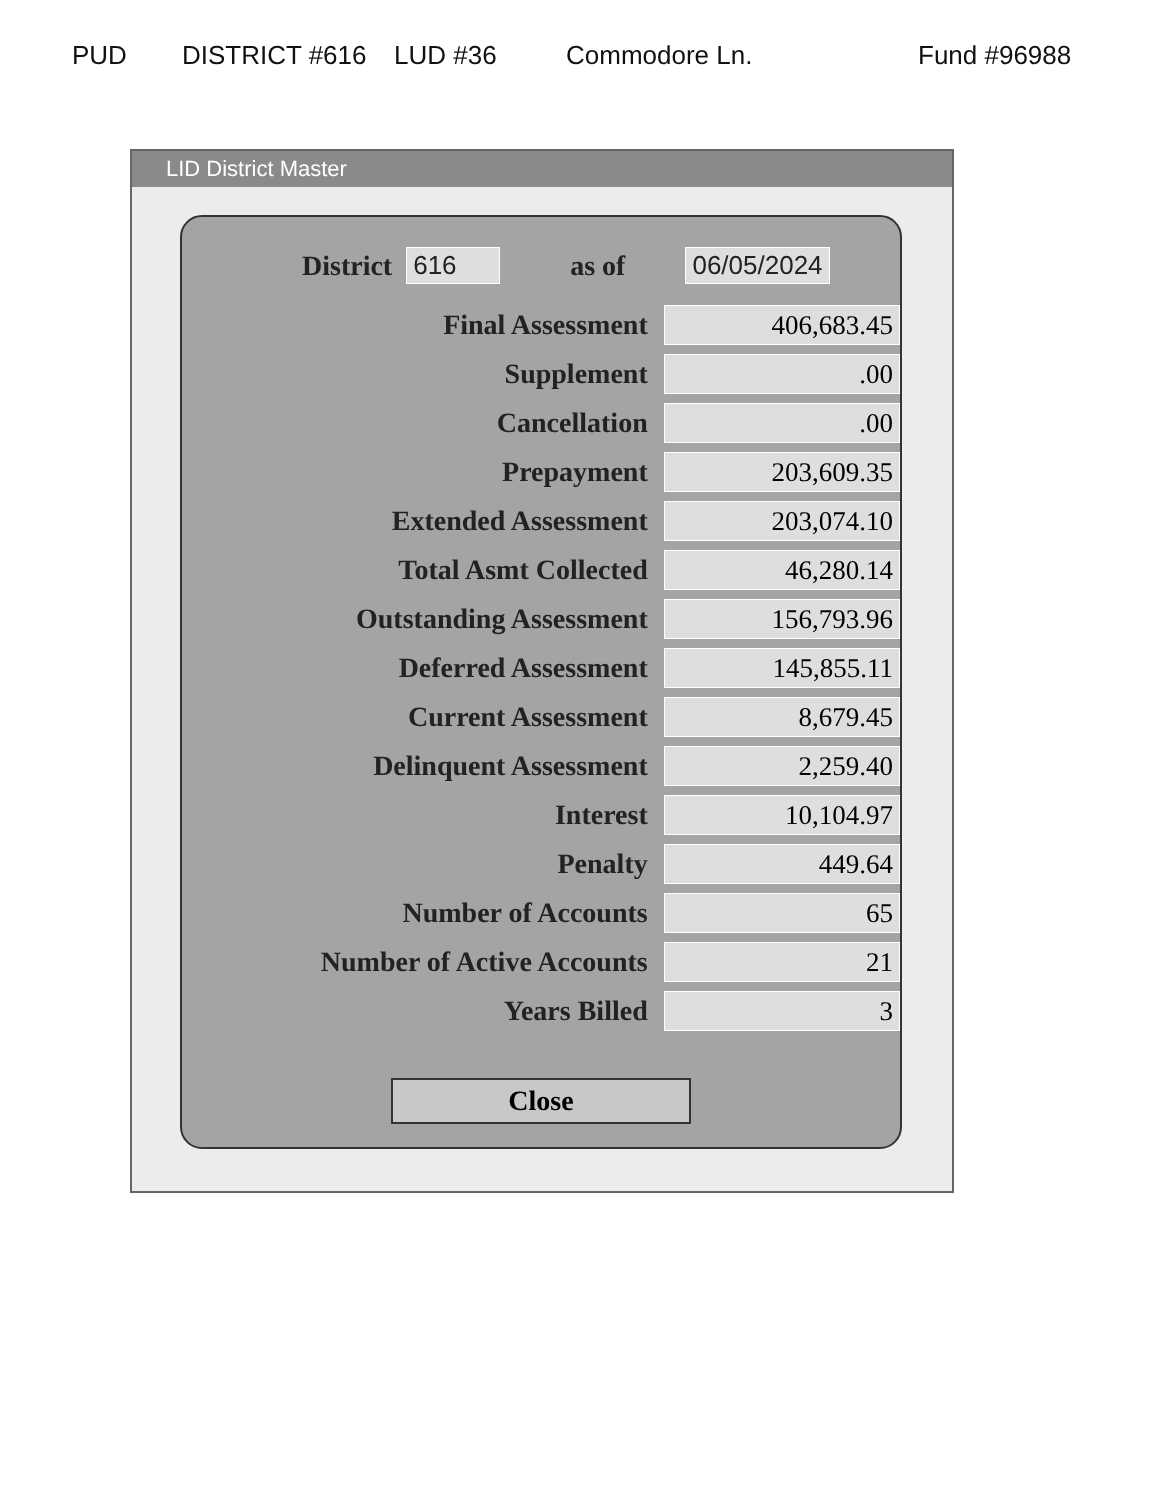PUD DISTRICT #616 LUD #36 Commodore Ln. Fund #96988
LID District Master
District 616 as of 06/05/2024
| Final Assessment | 406,683.45 |
| Supplement | .00 |
| Cancellation | .00 |
| Prepayment | 203,609.35 |
| Extended Assessment | 203,074.10 |
| Total Asmt Collected | 46,280.14 |
| Outstanding Assessment | 156,793.96 |
| Deferred Assessment | 145,855.11 |
| Current Assessment | 8,679.45 |
| Delinquent Assessment | 2,259.40 |
| Interest | 10,104.97 |
| Penalty | 449.64 |
| Number of Accounts | 65 |
| Number of Active Accounts | 21 |
| Years Billed | 3 |
Close